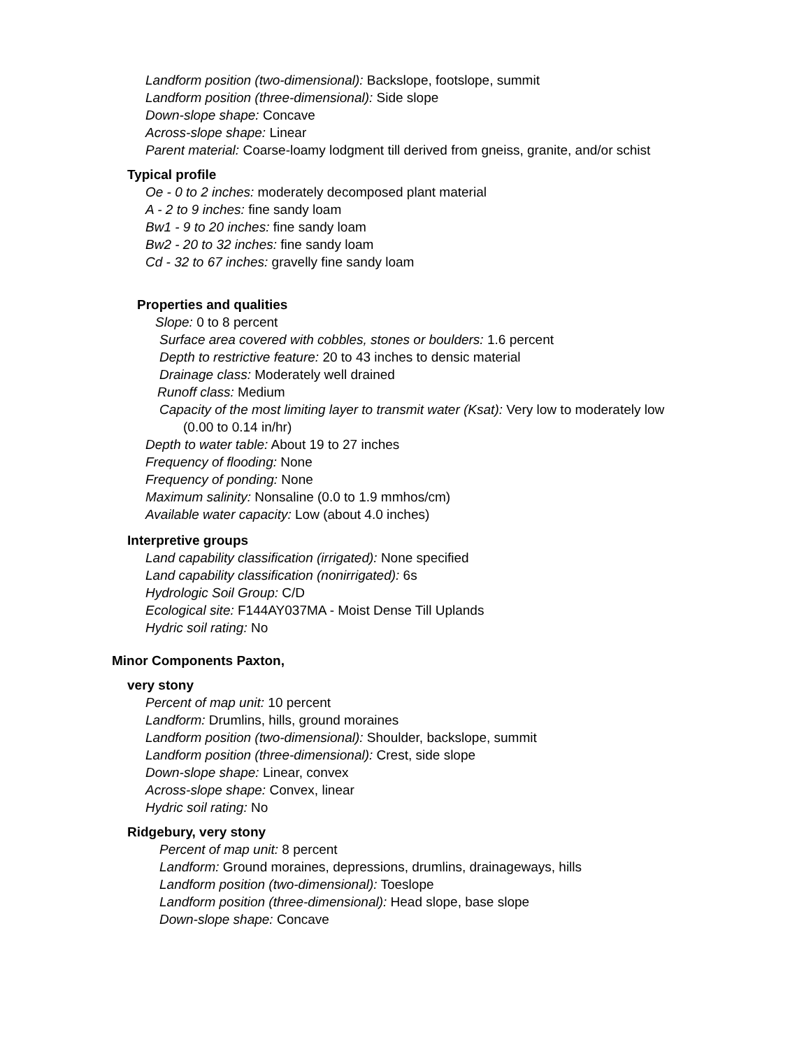Landform position (two-dimensional): Backslope, footslope, summit
Landform position (three-dimensional): Side slope
Down-slope shape: Concave
Across-slope shape: Linear
Parent material: Coarse-loamy lodgment till derived from gneiss, granite, and/or schist
Typical profile
Oe - 0 to 2 inches: moderately decomposed plant material
A - 2 to 9 inches: fine sandy loam
Bw1 - 9 to 20 inches: fine sandy loam
Bw2 - 20 to 32 inches: fine sandy loam
Cd - 32 to 67 inches: gravelly fine sandy loam
Properties and qualities
Slope: 0 to 8 percent
Surface area covered with cobbles, stones or boulders: 1.6 percent
Depth to restrictive feature: 20 to 43 inches to densic material
Drainage class: Moderately well drained
Runoff class: Medium
Capacity of the most limiting layer to transmit water (Ksat): Very low to moderately low
(0.00 to 0.14 in/hr)
Depth to water table: About 19 to 27 inches
Frequency of flooding: None
Frequency of ponding: None
Maximum salinity: Nonsaline (0.0 to 1.9 mmhos/cm)
Available water capacity: Low (about 4.0 inches)
Interpretive groups
Land capability classification (irrigated): None specified
Land capability classification (nonirrigated): 6s
Hydrologic Soil Group: C/D
Ecological site: F144AY037MA - Moist Dense Till Uplands
Hydric soil rating: No
Minor Components Paxton,
very stony
Percent of map unit: 10 percent
Landform: Drumlins, hills, ground moraines
Landform position (two-dimensional): Shoulder, backslope, summit
Landform position (three-dimensional): Crest, side slope
Down-slope shape: Linear, convex
Across-slope shape: Convex, linear
Hydric soil rating: No
Ridgebury, very stony
Percent of map unit: 8 percent
Landform: Ground moraines, depressions, drumlins, drainageways, hills
Landform position (two-dimensional): Toeslope
Landform position (three-dimensional): Head slope, base slope
Down-slope shape: Concave